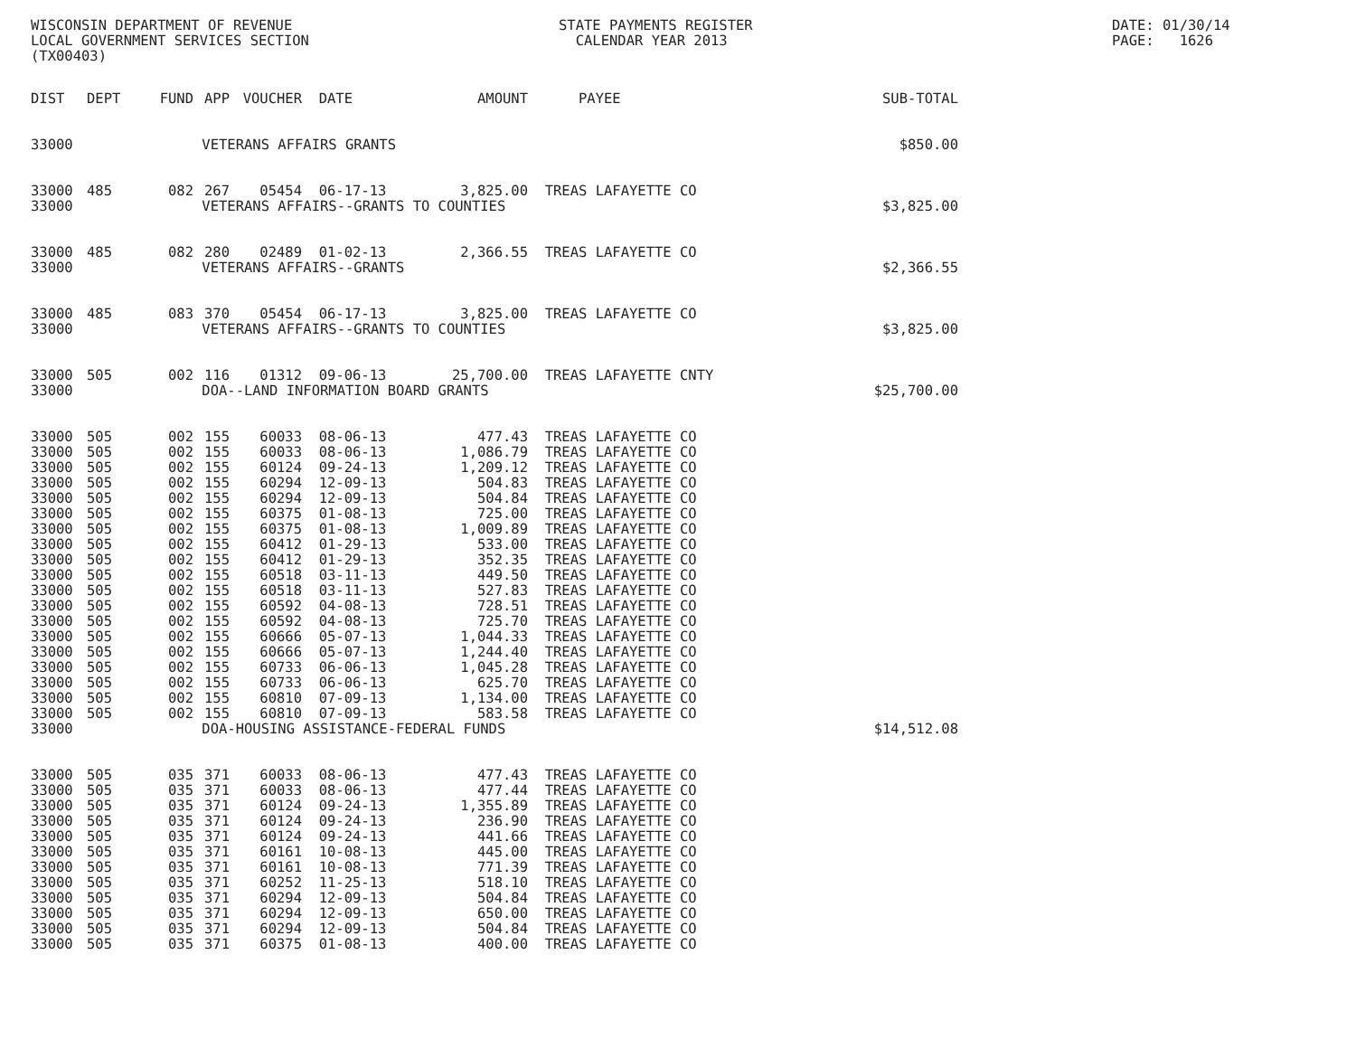WISCONSIN DEPARTMENT OF REVENUE LOCAL GOVERNMENT SERVICES SECTION (TX00403)
STATE PAYMENTS REGISTER CALENDAR YEAR 2013
DATE: 01/30/14 PAGE: 1626
| DIST | DEPT | FUND | APP | VOUCHER | DATE | AMOUNT | PAYEE | SUB-TOTAL |
| --- | --- | --- | --- | --- | --- | --- | --- | --- |
| 33000 | | | VETERANS AFFAIRS GRANTS | | | | | $850.00 |
| 33000 | 485 | 082 | 267 | 05454 | 06-17-13 | 3,825.00 | TREAS LAFAYETTE CO | |
| 33000 | | | VETERANS AFFAIRS--GRANTS TO COUNTIES | | | | | $3,825.00 |
| 33000 | 485 | 082 | 280 | 02489 | 01-02-13 | 2,366.55 | TREAS LAFAYETTE CO | |
| 33000 | | | VETERANS AFFAIRS--GRANTS | | | | | $2,366.55 |
| 33000 | 485 | 083 | 370 | 05454 | 06-17-13 | 3,825.00 | TREAS LAFAYETTE CO | |
| 33000 | | | VETERANS AFFAIRS--GRANTS TO COUNTIES | | | | | $3,825.00 |
| 33000 | 505 | 002 | 116 | 01312 | 09-06-13 | 25,700.00 | TREAS LAFAYETTE CNTY | |
| 33000 | | | DOA--LAND INFORMATION BOARD GRANTS | | | | | $25,700.00 |
| 33000 | 505 | 002 | 155 | 60033 | 08-06-13 | 477.43 | TREAS LAFAYETTE CO | |
| 33000 | 505 | 002 | 155 | 60033 | 08-06-13 | 1,086.79 | TREAS LAFAYETTE CO | |
| 33000 | 505 | 002 | 155 | 60124 | 09-24-13 | 1,209.12 | TREAS LAFAYETTE CO | |
| 33000 | 505 | 002 | 155 | 60294 | 12-09-13 | 504.83 | TREAS LAFAYETTE CO | |
| 33000 | 505 | 002 | 155 | 60294 | 12-09-13 | 504.84 | TREAS LAFAYETTE CO | |
| 33000 | 505 | 002 | 155 | 60375 | 01-08-13 | 725.00 | TREAS LAFAYETTE CO | |
| 33000 | 505 | 002 | 155 | 60375 | 01-08-13 | 1,009.89 | TREAS LAFAYETTE CO | |
| 33000 | 505 | 002 | 155 | 60412 | 01-29-13 | 533.00 | TREAS LAFAYETTE CO | |
| 33000 | 505 | 002 | 155 | 60412 | 01-29-13 | 352.35 | TREAS LAFAYETTE CO | |
| 33000 | 505 | 002 | 155 | 60518 | 03-11-13 | 449.50 | TREAS LAFAYETTE CO | |
| 33000 | 505 | 002 | 155 | 60518 | 03-11-13 | 527.83 | TREAS LAFAYETTE CO | |
| 33000 | 505 | 002 | 155 | 60592 | 04-08-13 | 728.51 | TREAS LAFAYETTE CO | |
| 33000 | 505 | 002 | 155 | 60592 | 04-08-13 | 725.70 | TREAS LAFAYETTE CO | |
| 33000 | 505 | 002 | 155 | 60666 | 05-07-13 | 1,044.33 | TREAS LAFAYETTE CO | |
| 33000 | 505 | 002 | 155 | 60666 | 05-07-13 | 1,244.40 | TREAS LAFAYETTE CO | |
| 33000 | 505 | 002 | 155 | 60733 | 06-06-13 | 1,045.28 | TREAS LAFAYETTE CO | |
| 33000 | 505 | 002 | 155 | 60733 | 06-06-13 | 625.70 | TREAS LAFAYETTE CO | |
| 33000 | 505 | 002 | 155 | 60810 | 07-09-13 | 1,134.00 | TREAS LAFAYETTE CO | |
| 33000 | 505 | 002 | 155 | 60810 | 07-09-13 | 583.58 | TREAS LAFAYETTE CO | |
| 33000 | | | DOA-HOUSING ASSISTANCE-FEDERAL FUNDS | | | | | $14,512.08 |
| 33000 | 505 | 035 | 371 | 60033 | 08-06-13 | 477.43 | TREAS LAFAYETTE CO | |
| 33000 | 505 | 035 | 371 | 60033 | 08-06-13 | 477.44 | TREAS LAFAYETTE CO | |
| 33000 | 505 | 035 | 371 | 60124 | 09-24-13 | 1,355.89 | TREAS LAFAYETTE CO | |
| 33000 | 505 | 035 | 371 | 60124 | 09-24-13 | 236.90 | TREAS LAFAYETTE CO | |
| 33000 | 505 | 035 | 371 | 60124 | 09-24-13 | 441.66 | TREAS LAFAYETTE CO | |
| 33000 | 505 | 035 | 371 | 60161 | 10-08-13 | 445.00 | TREAS LAFAYETTE CO | |
| 33000 | 505 | 035 | 371 | 60161 | 10-08-13 | 771.39 | TREAS LAFAYETTE CO | |
| 33000 | 505 | 035 | 371 | 60252 | 11-25-13 | 518.10 | TREAS LAFAYETTE CO | |
| 33000 | 505 | 035 | 371 | 60294 | 12-09-13 | 504.84 | TREAS LAFAYETTE CO | |
| 33000 | 505 | 035 | 371 | 60294 | 12-09-13 | 650.00 | TREAS LAFAYETTE CO | |
| 33000 | 505 | 035 | 371 | 60294 | 12-09-13 | 504.84 | TREAS LAFAYETTE CO | |
| 33000 | 505 | 035 | 371 | 60375 | 01-08-13 | 400.00 | TREAS LAFAYETTE CO | |